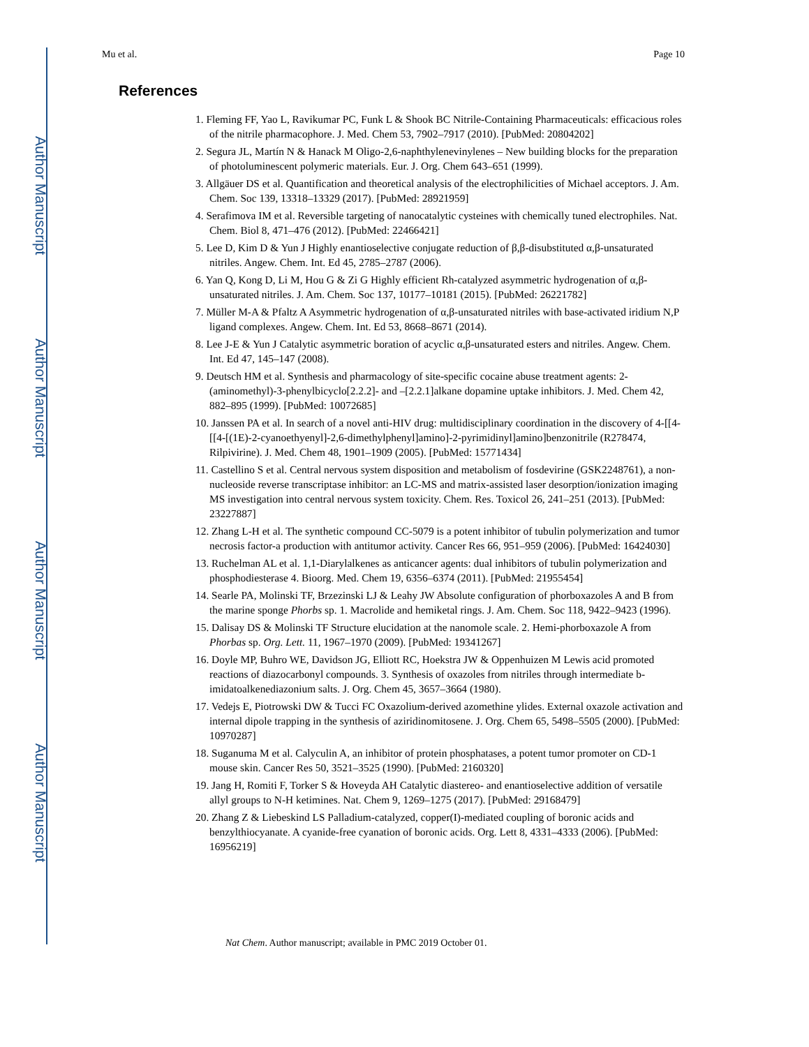Author Manuscript
Author Manuscript
Author Manuscript
Author Manuscript
Mu et al. Page 10
References
1. Fleming FF, Yao L, Ravikumar PC, Funk L & Shook BC Nitrile-Containing Pharmaceuticals: efficacious roles of the nitrile pharmacophore. J. Med. Chem 53, 7902–7917 (2010). [PubMed: 20804202]
2. Segura JL, Martín N & Hanack M Oligo-2,6-naphthylenevinylenes – New building blocks for the preparation of photoluminescent polymeric materials. Eur. J. Org. Chem 643–651 (1999).
3. Allgäuer DS et al. Quantification and theoretical analysis of the electrophilicities of Michael acceptors. J. Am. Chem. Soc 139, 13318–13329 (2017). [PubMed: 28921959]
4. Serafimova IM et al. Reversible targeting of nanocatalytic cysteines with chemically tuned electrophiles. Nat. Chem. Biol 8, 471–476 (2012). [PubMed: 22466421]
5. Lee D, Kim D & Yun J Highly enantioselective conjugate reduction of β,β-disubstituted α,β-unsaturated nitriles. Angew. Chem. Int. Ed 45, 2785–2787 (2006).
6. Yan Q, Kong D, Li M, Hou G & Zi G Highly efficient Rh-catalyzed asymmetric hydrogenation of α,β-unsaturated nitriles. J. Am. Chem. Soc 137, 10177–10181 (2015). [PubMed: 26221782]
7. Müller M-A & Pfaltz A Asymmetric hydrogenation of α,β-unsaturated nitriles with base-activated iridium N,P ligand complexes. Angew. Chem. Int. Ed 53, 8668–8671 (2014).
8. Lee J-E & Yun J Catalytic asymmetric boration of acyclic α,β-unsaturated esters and nitriles. Angew. Chem. Int. Ed 47, 145–147 (2008).
9. Deutsch HM et al. Synthesis and pharmacology of site-specific cocaine abuse treatment agents: 2-(aminomethyl)-3-phenylbicyclo[2.2.2]- and –[2.2.1]alkane dopamine uptake inhibitors. J. Med. Chem 42, 882–895 (1999). [PubMed: 10072685]
10. Janssen PA et al. In search of a novel anti-HIV drug: multidisciplinary coordination in the discovery of 4-[[4-[[4-[(1E)-2-cyanoethyenyl]-2,6-dimethylphenyl]amino]-2-pyrimidinyl]amino]benzonitrile (R278474, Rilpivirine). J. Med. Chem 48, 1901–1909 (2005). [PubMed: 15771434]
11. Castellino S et al. Central nervous system disposition and metabolism of fosdevirine (GSK2248761), a non-nucleoside reverse transcriptase inhibitor: an LC-MS and matrix-assisted laser desorption/ionization imaging MS investigation into central nervous system toxicity. Chem. Res. Toxicol 26, 241–251 (2013). [PubMed: 23227887]
12. Zhang L-H et al. The synthetic compound CC-5079 is a potent inhibitor of tubulin polymerization and tumor necrosis factor-a production with antitumor activity. Cancer Res 66, 951–959 (2006). [PubMed: 16424030]
13. Ruchelman AL et al. 1,1-Diarylalkenes as anticancer agents: dual inhibitors of tubulin polymerization and phosphodiesterase 4. Bioorg. Med. Chem 19, 6356–6374 (2011). [PubMed: 21955454]
14. Searle PA, Molinski TF, Brzezinski LJ & Leahy JW Absolute configuration of phorboxazoles A and B from the marine sponge Phorbs sp. 1. Macrolide and hemiketal rings. J. Am. Chem. Soc 118, 9422–9423 (1996).
15. Dalisay DS & Molinski TF Structure elucidation at the nanomole scale. 2. Hemi-phorboxazole A from Phorbas sp. Org. Lett. 11, 1967–1970 (2009). [PubMed: 19341267]
16. Doyle MP, Buhro WE, Davidson JG, Elliott RC, Hoekstra JW & Oppenhuizen M Lewis acid promoted reactions of diazocarbonyl compounds. 3. Synthesis of oxazoles from nitriles through intermediate b-imidatoalkenediazonium salts. J. Org. Chem 45, 3657–3664 (1980).
17. Vedejs E, Piotrowski DW & Tucci FC Oxazolium-derived azomethine ylides. External oxazole activation and internal dipole trapping in the synthesis of aziridinomitosene. J. Org. Chem 65, 5498–5505 (2000). [PubMed: 10970287]
18. Suganuma M et al. Calyculin A, an inhibitor of protein phosphatases, a potent tumor promoter on CD-1 mouse skin. Cancer Res 50, 3521–3525 (1990). [PubMed: 2160320]
19. Jang H, Romiti F, Torker S & Hoveyda AH Catalytic diastereo- and enantioselective addition of versatile allyl groups to N-H ketimines. Nat. Chem 9, 1269–1275 (2017). [PubMed: 29168479]
20. Zhang Z & Liebeskind LS Palladium-catalyzed, copper(I)-mediated coupling of boronic acids and benzylthiocyanate. A cyanide-free cyanation of boronic acids. Org. Lett 8, 4331–4333 (2006). [PubMed: 16956219]
Nat Chem. Author manuscript; available in PMC 2019 October 01.